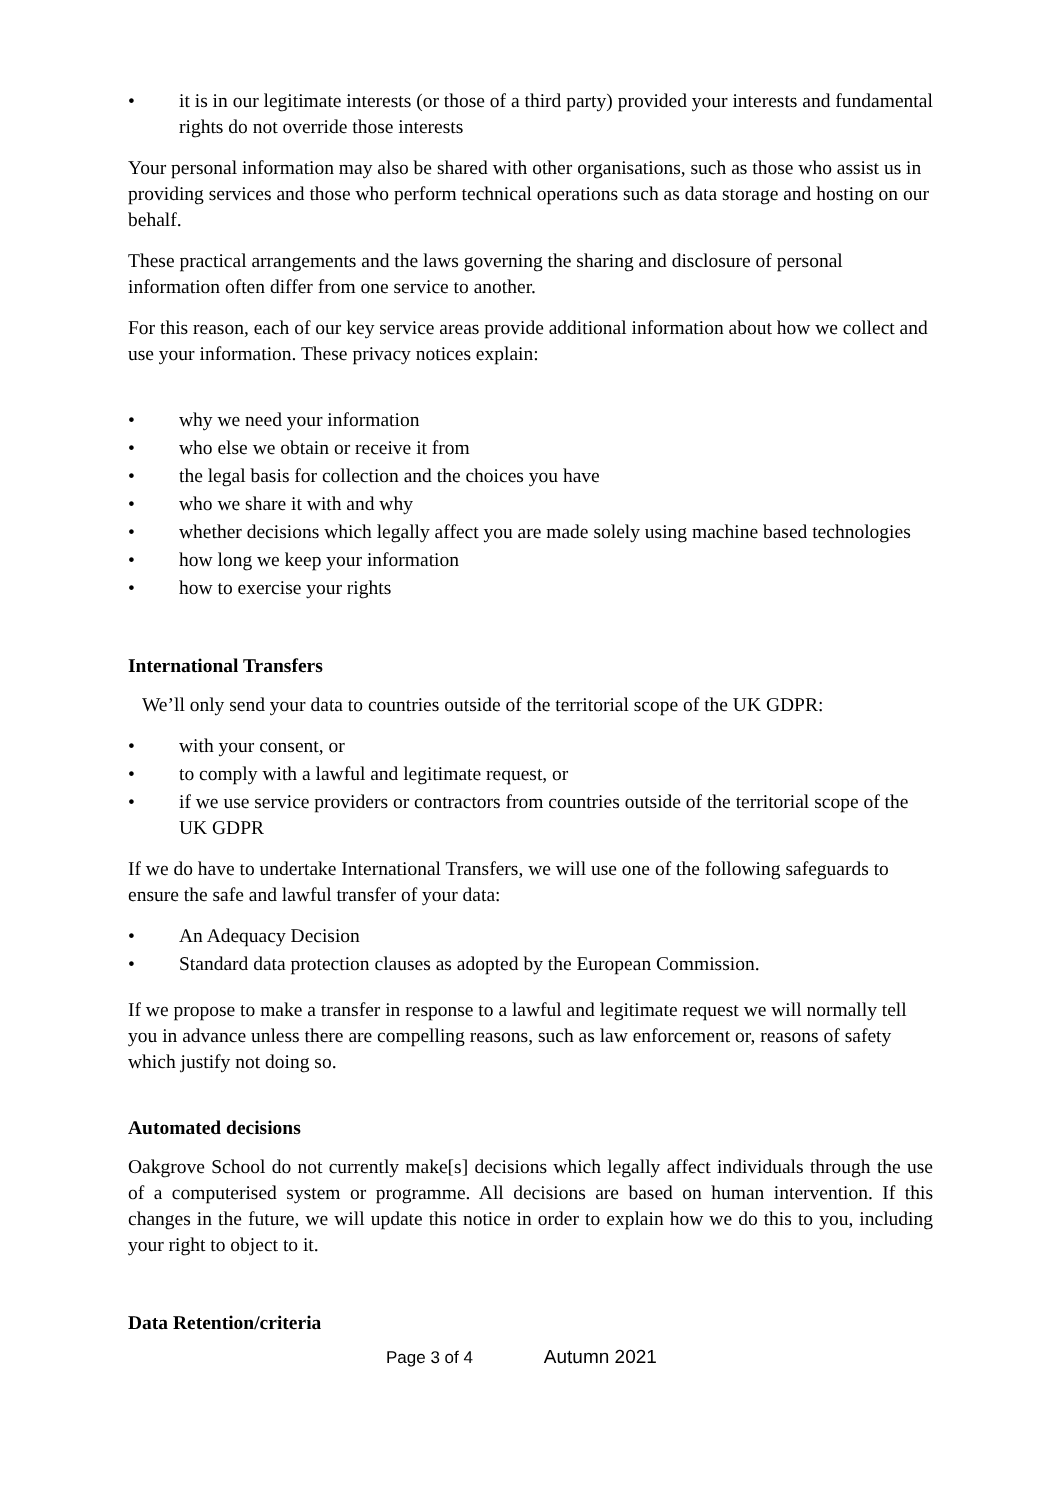• it is in our legitimate interests (or those of a third party) provided your interests and fundamental rights do not override those interests
Your personal information may also be shared with other organisations, such as those who assist us in providing services and those who perform technical operations such as data storage and hosting on our behalf.
These practical arrangements and the laws governing the sharing and disclosure of personal information often differ from one service to another.
For this reason, each of our key service areas provide additional information about how we collect and use your information. These privacy notices explain:
• why we need your information
• who else we obtain or receive it from
• the legal basis for collection and the choices you have
• who we share it with and why
• whether decisions which legally affect you are made solely using machine based technologies
• how long we keep your information
• how to exercise your rights
International Transfers
We’ll only send your data to countries outside of the territorial scope of the UK GDPR:
• with your consent, or
• to comply with a lawful and legitimate request, or
• if we use service providers or contractors from countries outside of the territorial scope of the UK GDPR
If we do have to undertake International Transfers, we will use one of the following safeguards to ensure the safe and lawful transfer of your data:
• An Adequacy Decision
• Standard data protection clauses as adopted by the European Commission.
If we propose to make a transfer in response to a lawful and legitimate request we will normally tell you in advance unless there are compelling reasons, such as law enforcement or, reasons of safety which justify not doing so.
Automated decisions
Oakgrove School do not currently make[s] decisions which legally affect individuals through the use of a computerised system or programme. All decisions are based on human intervention. If this changes in the future, we will update this notice in order to explain how we do this to you, including your right to object to it.
Data Retention/criteria
Page 3 of 4 Autumn 2021